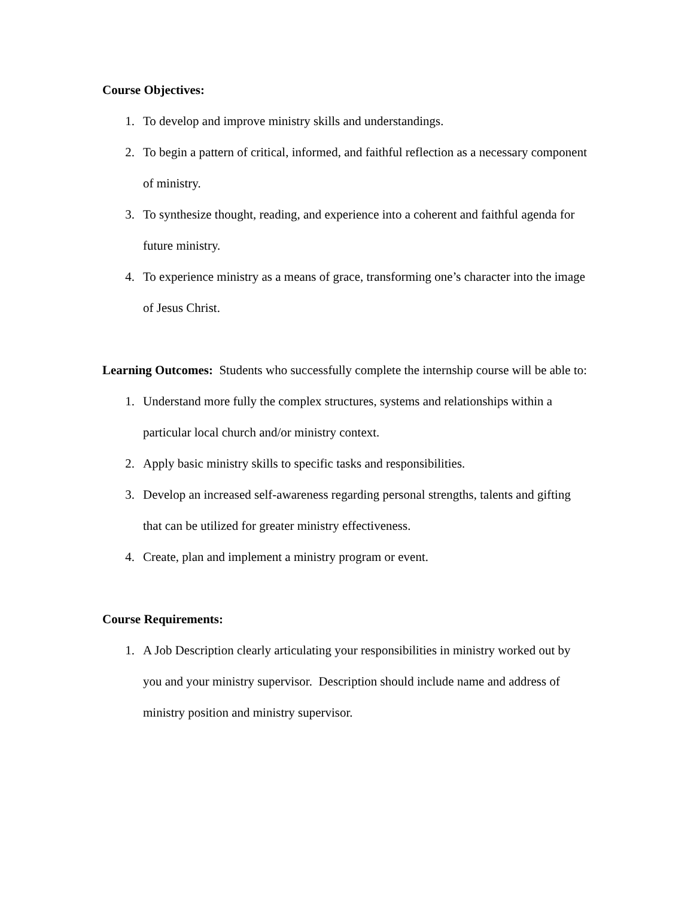Course Objectives:
1. To develop and improve ministry skills and understandings.
2. To begin a pattern of critical, informed, and faithful reflection as a necessary component of ministry.
3. To synthesize thought, reading, and experience into a coherent and faithful agenda for future ministry.
4. To experience ministry as a means of grace, transforming one’s character into the image of Jesus Christ.
Learning Outcomes: Students who successfully complete the internship course will be able to:
1. Understand more fully the complex structures, systems and relationships within a particular local church and/or ministry context.
2. Apply basic ministry skills to specific tasks and responsibilities.
3. Develop an increased self-awareness regarding personal strengths, talents and gifting that can be utilized for greater ministry effectiveness.
4. Create, plan and implement a ministry program or event.
Course Requirements:
1. A Job Description clearly articulating your responsibilities in ministry worked out by you and your ministry supervisor. Description should include name and address of ministry position and ministry supervisor.